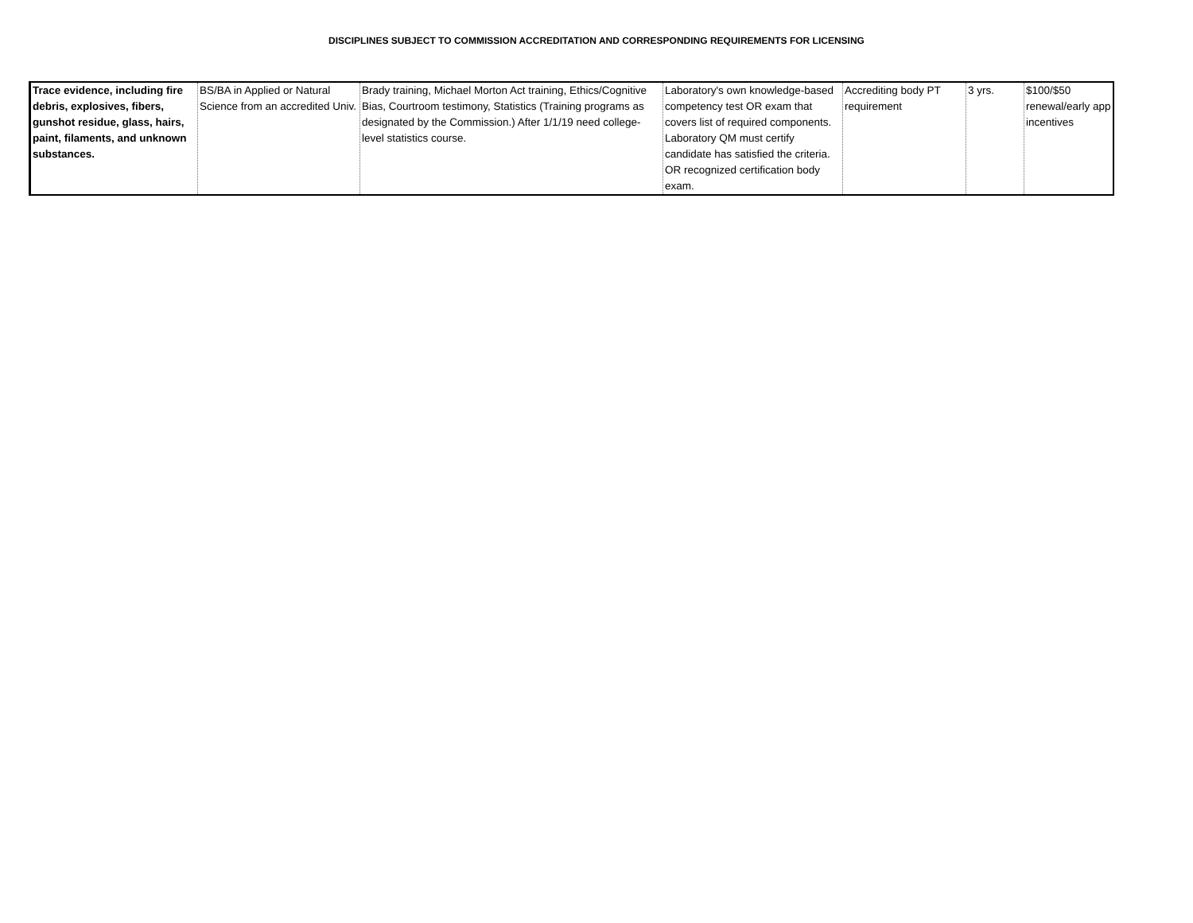DISCIPLINES SUBJECT TO COMMISSION ACCREDITATION AND CORRESPONDING REQUIREMENTS FOR LICENSING
| Trace evidence, including fire debris, explosives, fibers, gunshot residue, glass, hairs, paint, filaments, and unknown substances. | BS/BA in Applied or Natural Science from an accredited Univ. | Brady training, Michael Morton Act training, Ethics/Cognitive Bias, Courtroom testimony, Statistics (Training programs as designated by the Commission.) After 1/1/19 need college-level statistics course. | Laboratory's own knowledge-based competency test OR exam that covers list of required components. Laboratory QM must certify candidate has satisfied the criteria. OR recognized certification body exam. | Accrediting body PT requirement | 3 yrs. | $100/$50 renewal/early app incentives |